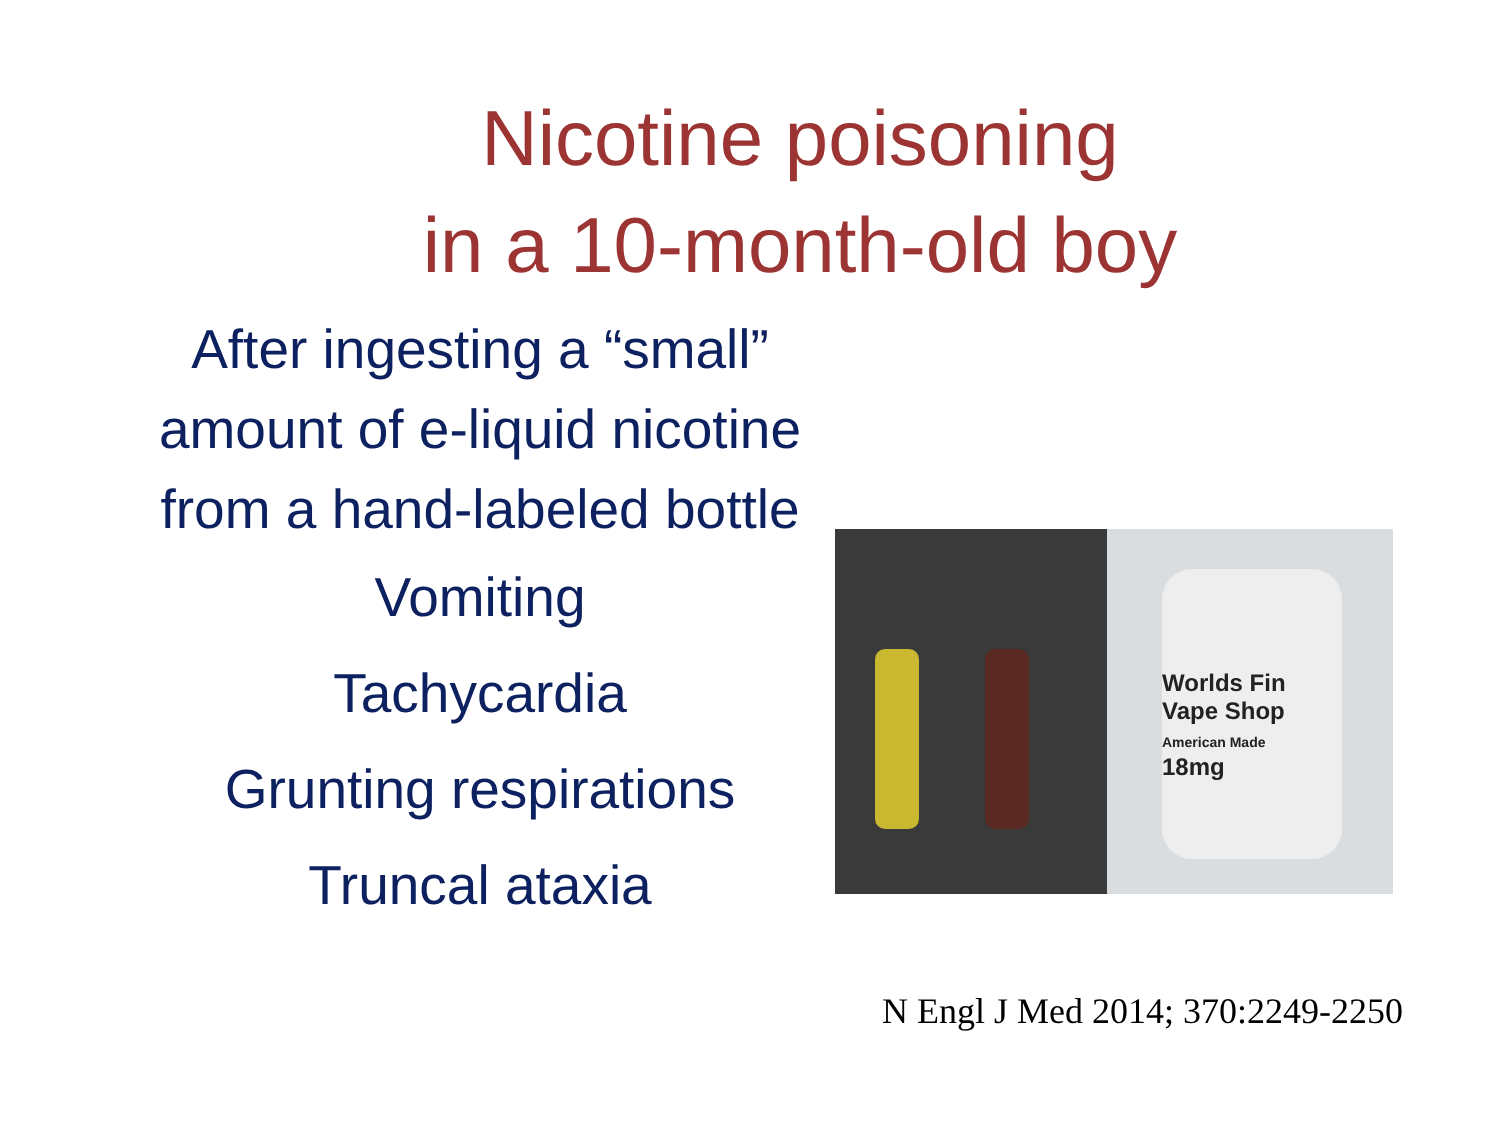Nicotine poisoning
in a 10-month-old boy
After ingesting a “small”
amount of e-liquid nicotine
from a hand-labeled bottle
Vomiting
Tachycardia
Grunting respirations
Truncal ataxia
Worlds Fin
Vape Shop
American Made
18mg
N Engl J Med 2014; 370:2249-2250